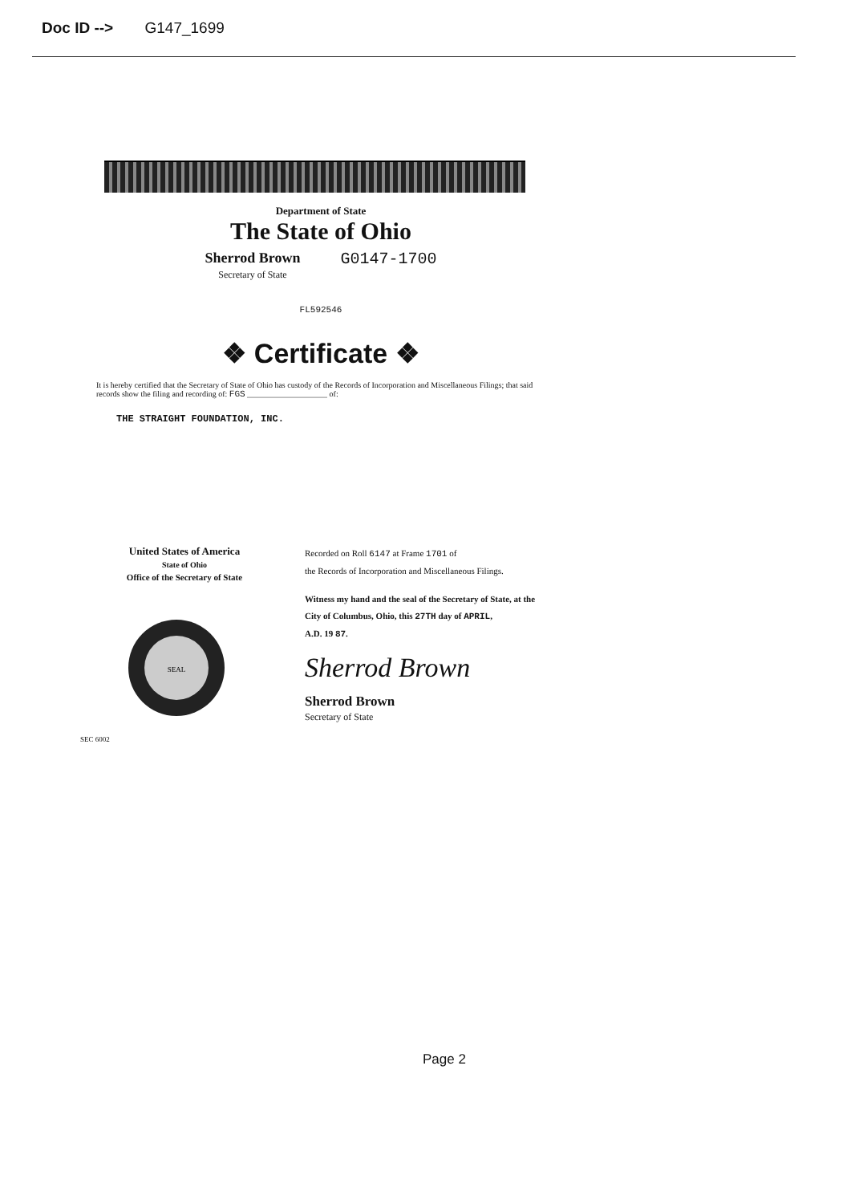Doc ID --> G147_1699
Department of State
The State of Ohio
Sherrod Brown
Secretary of State
G0147-1700
FL592546
❖ Certificate ❖
It is hereby certified that the Secretary of State of Ohio has custody of the Records of Incorporation and Miscellaneous Filings; that said records show the filing and recording of: FGS ____________________ of:
THE STRAIGHT FOUNDATION, INC.
United States of America
State of Ohio
Office of the Secretary of State
SEAL
SEC 6002
Recorded on Roll 6147 at Frame 1701 of
the Records of Incorporation and Miscellaneous Filings.
Witness my hand and the seal of the Secretary of State, at the
City of Columbus, Ohio, this 27TH day of APRIL,
A.D. 19 87.
Sherrod Brown
Sherrod Brown
Secretary of State
Page 2